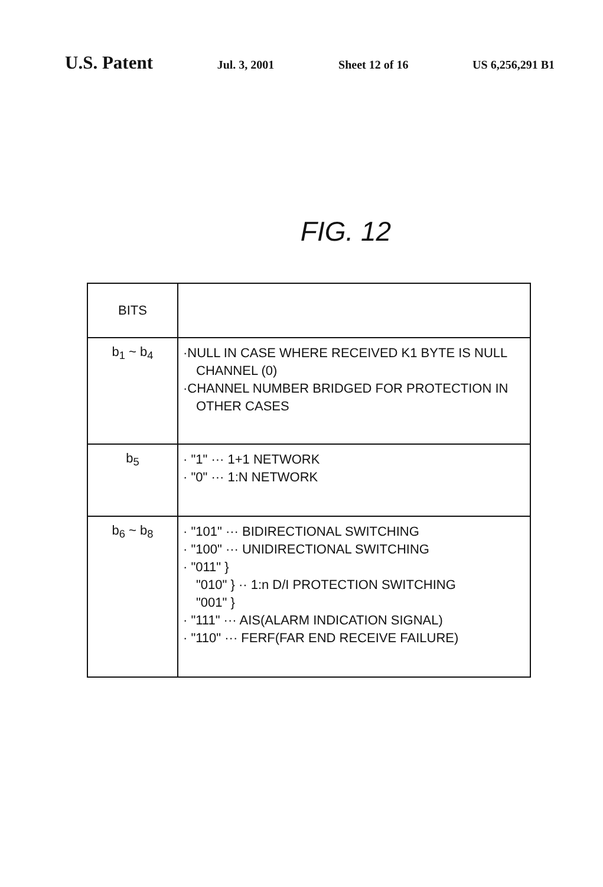U.S. Patent
Jul. 3, 2001 Sheet 12 of 16 US 6,256,291 B1
FIG. 12
| BITS | |
| b<sub>1</sub> ~ b<sub>4</sub> | ·NULL IN CASE WHERE RECEIVED K1 BYTE IS NULL CHANNEL (0) ·CHANNEL NUMBER BRIDGED FOR PROTECTION IN OTHER CASES |
| b<sub>5</sub> | · "1" ··· 1+1 NETWORK · "0" ··· 1:N NETWORK |
| b<sub>6</sub> ~ b<sub>8</sub> | · "101" ··· BIDIRECTIONAL SWITCHING · "100" ··· UNIDIRECTIONAL SWITCHING · "011" } "010" } ·· 1:n D/I PROTECTION SWITCHING "001" } · "111" ··· AIS(ALARM INDICATION SIGNAL) · "110" ··· FERF(FAR END RECEIVE FAILURE) |